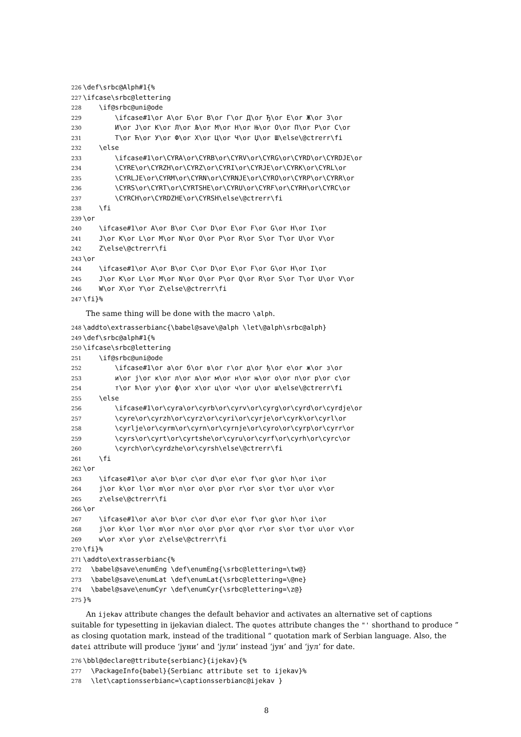226 \def\srbc@Alph#1{% 227 \ifcase\srbc@lettering 228 \if@srbc@uni@ode 229 \ifcase#1\or А\or Б\or В\or Г\or Д\or Ђ\or Е\or Ж\or З\or 230 И\or Ј\or К\or Л\or Љ\or М\or Н\or Њ\or О\or П\or Р\or С\or 231 Т\or Ћ\or У\or Ф\or Х\or Ц\or Ч\or Џ\or Ш\else\@ctrerr\fi 232 \else 233 \ifcase#1\or\CYRA\or\CYRB\or\CYRV\or\CYRG\or\CYRD\or\CYRDJE\or 234 \CYRE\or\CYRZH\or\CYRZ\or\CYRI\or\CYRJE\or\CYRK\or\CYRL\or 235 \CYRLJE\or\CYRM\or\CYRN\or\CYRNJE\or\CYRO\or\CYRP\or\CYRR\or 236 \CYRS\or\CYRT\or\CYRTSHE\or\CYRU\or\CYRF\or\CYRH\or\CYRC\or 237 \CYRCH\or\CYRDZHE\or\CYRSH\else\@ctrerr\fi 238 \fi 239 \or 240 \ifcase#1\or A\or B\or C\or D\or E\or F\or G\or H\or I\or 241 J\or K\or L\or M\or N\or O\or P\or R\or S\or T\or U\or V\or 242 Z\else\@ctrerr\fi 243 \or 244 \ifcase#1\or A\or B\or C\or D\or E\or F\or G\or H\or I\or 245 J\or K\or L\or M\or N\or O\or P\or Q\or R\or S\or T\or U\or V\or 246 W\or X\or Y\or Z\else\@ctrerr\fi 247 \fi}%
The same thing will be done with the macro \alph.
248 \addto\extrasserbianc{\babel@save\@alph \let\@alph\srbc@alph} 249 \def\srbc@alph#1{% 250 \ifcase\srbc@lettering 251 \if@srbc@uni@ode 252 \ifcase#1\or а\or б\or в\or г\or д\or ђ\or е\or ж\or з\or 253 и\or ј\or к\or л\or љ\or м\or н\or њ\or о\or п\or р\or с\or 254 т\or ћ\or у\or ф\or х\or ц\or ч\or џ\or ш\else\@ctrerr\fi 255 \else 256 \ifcase#1\or\cyra\or\cyrb\or\cyrv\or\cyrg\or\cyrd\or\cyrdje\or 257 \cyre\or\cyrzh\or\cyrz\or\cyri\or\cyrje\or\cyrk\or\cyrl\or 258 \cyrlje\or\cyrm\or\cyrn\or\cyrnje\or\cyro\or\cyrp\or\cyrr\or 259 \cyrs\or\cyrt\or\cyrtshe\or\cyru\or\cyrf\or\cyrh\or\cyrc\or 260 \cyrch\or\cyrdzhe\or\cyrsh\else\@ctrerr\fi 261 \fi 262 \or 263 \ifcase#1\or a\or b\or c\or d\or e\or f\or g\or h\or i\or 264 j\or k\or l\or m\or n\or o\or p\or r\or s\or t\or u\or v\or 265 z\else\@ctrerr\fi 266 \or 267 \ifcase#1\or a\or b\or c\or d\or e\or f\or g\or h\or i\or 268 j\or k\or l\or m\or n\or o\or p\or q\or r\or s\or t\or u\or v\or 269 w\or x\or y\or z\else\@ctrerr\fi 270 \fi}% 271 \addto\extrasserbianc{% 272 \babel@save\enumEng \def\enumEng{\srbc@lettering=\tw@} 273 \babel@save\enumLat \def\enumLat{\srbc@lettering=\@ne} 274 \babel@save\enumCyr \def\enumCyr{\srbc@lettering=\z@} 275 }%
An ijekav attribute changes the default behavior and activates an alternative set of captions suitable for typesetting in ijekavian dialect. The quotes attribute changes the "' shorthand to produce ” as closing quotation mark, instead of the traditional “ quotation mark of Serbian language. Also, the datei attribute will produce ‘јуни’ and ‘јули’ instead ‘јун’ and ‘јул’ for date.
276 \bbl@declare@ttribute{serbianc}{ijekav}{% 277 \PackageInfo{babel}{Serbianc attribute set to ijekav}% 278 \let\captionsserbianc=\captionsserbianc@ijekav }
8